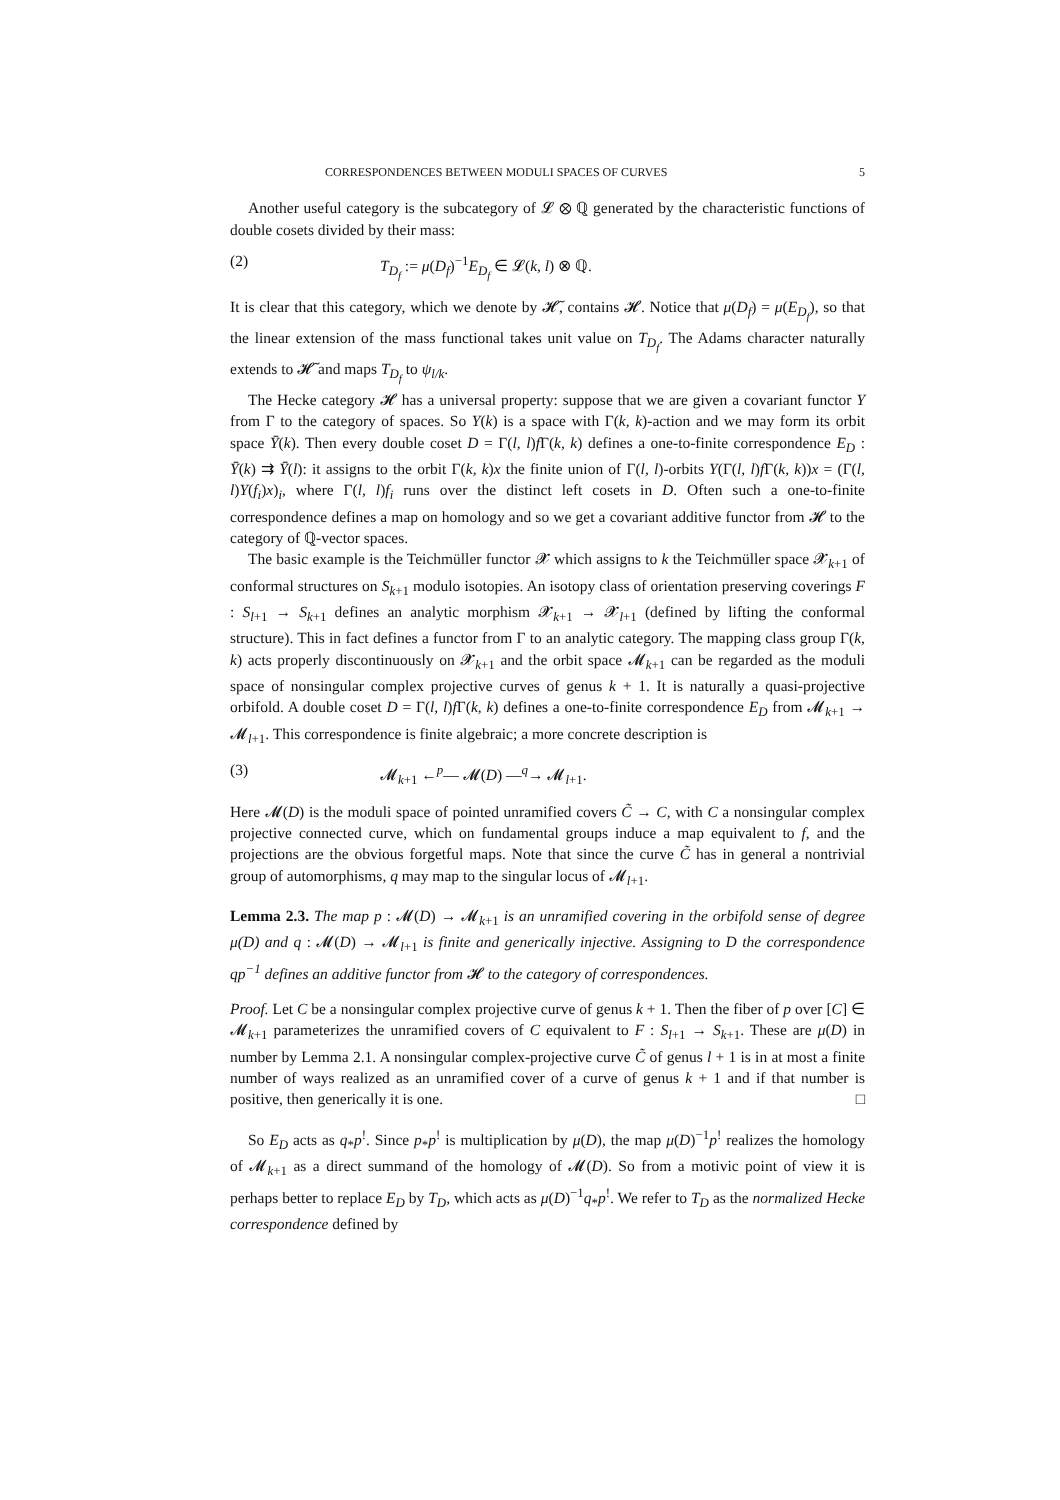CORRESPONDENCES BETWEEN MODULI SPACES OF CURVES 5
Another useful category is the subcategory of 𝓛 ⊗ ℚ generated by the characteristic functions of double cosets divided by their mass:
(2) T<sub>D<sub>f</sub></sub> := μ(D<sub>f</sub>)<sup>−1</sup>E<sub>D<sub>f</sub></sub> ∈ 𝓛(k, l) ⊗ ℚ.
It is clear that this category, which we denote by 𝓗̃, contains 𝓗. Notice that μ(D<sub>f</sub>) = μ(E<sub>D<sub>f</sub></sub>), so that the linear extension of the mass functional takes unit value on T<sub>D<sub>f</sub></sub>. The Adams character naturally extends to 𝓗̃ and maps T<sub>D<sub>f</sub></sub> to ψ<sub>l/k</sub>.
The Hecke category 𝓗 has a universal property: suppose that we are given a covariant functor Y from Γ to the category of spaces. So Y(k) is a space with Γ(k, k)-action and we may form its orbit space Ȳ(k). Then every double coset D = Γ(l, l)f Γ(k, k) defines a one-to-finite correspondence E<sub>D</sub> : Ȳ(k) ⇉ Ȳ(l): it assigns to the orbit Γ(k, k)x the finite union of Γ(l, l)-orbits Y(Γ(l, l)f Γ(k, k))x = (Γ(l, l)Y(f<sub>i</sub>)x)<sub>i</sub>, where Γ(l, l)f<sub>i</sub> runs over the distinct left cosets in D. Often such a one-to-finite correspondence defines a map on homology and so we get a covariant additive functor from 𝓗 to the category of ℚ-vector spaces.
The basic example is the Teichmüller functor 𝓧 which assigns to k the Teichmüller space 𝓧<sub>k+1</sub> of conformal structures on S<sub>k+1</sub> modulo isotopies. An isotopy class of orientation preserving coverings F : S<sub>l+1</sub> → S<sub>k+1</sub> defines an analytic morphism 𝓧<sub>k+1</sub> → 𝓧<sub>l+1</sub> (defined by lifting the conformal structure). This in fact defines a functor from Γ to an analytic category. The mapping class group Γ(k, k) acts properly discontinuously on 𝓧<sub>k+1</sub> and the orbit space 𝓜<sub>k+1</sub> can be regarded as the moduli space of nonsingular complex projective curves of genus k + 1. It is naturally a quasi-projective orbifold. A double coset D = Γ(l, l)f Γ(k, k) defines a one-to-finite correspondence E<sub>D</sub> from 𝓜<sub>k+1</sub> → 𝓜<sub>l+1</sub>. This correspondence is finite algebraic; a more concrete description is
(3) 𝓜<sub>k+1</sub> ←<sup>p</sup>— 𝓜(D) —<sup>q</sup>→ 𝓜<sub>l+1</sub>.
Here 𝓜(D) is the moduli space of pointed unramified covers C̃ → C, with C a nonsingular complex projective connected curve, which on fundamental groups induce a map equivalent to f, and the projections are the obvious forgetful maps. Note that since the curve C̃ has in general a nontrivial group of automorphisms, q may map to the singular locus of 𝓜<sub>l+1</sub>.
Lemma 2.3. The map p : 𝓜(D) → 𝓜<sub>k+1</sub> is an unramified covering in the orbifold sense of degree μ(D) and q : 𝓜(D) → 𝓜<sub>l+1</sub> is finite and generically injective. Assigning to D the correspondence qp<sup>−1</sup> defines an additive functor from 𝓗 to the category of correspondences.
Proof. Let C be a nonsingular complex projective curve of genus k + 1. Then the fiber of p over [C] ∈ 𝓜<sub>k+1</sub> parameterizes the unramified covers of C equivalent to F : S<sub>l+1</sub> → S<sub>k+1</sub>. These are μ(D) in number by Lemma 2.1. A nonsingular complex-projective curve C̃ of genus l + 1 is in at most a finite number of ways realized as an unramified cover of a curve of genus k + 1 and if that number is positive, then generically it is one. □
So E<sub>D</sub> acts as q<sub>*</sub>p<sup>!</sup>. Since p<sub>*</sub>p<sup>!</sup> is multiplication by μ(D), the map μ(D)<sup>−1</sup>p<sup>!</sup> realizes the homology of 𝓜<sub>k+1</sub> as a direct summand of the homology of 𝓜(D). So from a motivic point of view it is perhaps better to replace E<sub>D</sub> by T<sub>D</sub>, which acts as μ(D)<sup>−1</sup>q<sub>*</sub>p<sup>!</sup>. We refer to T<sub>D</sub> as the normalized Hecke correspondence defined by